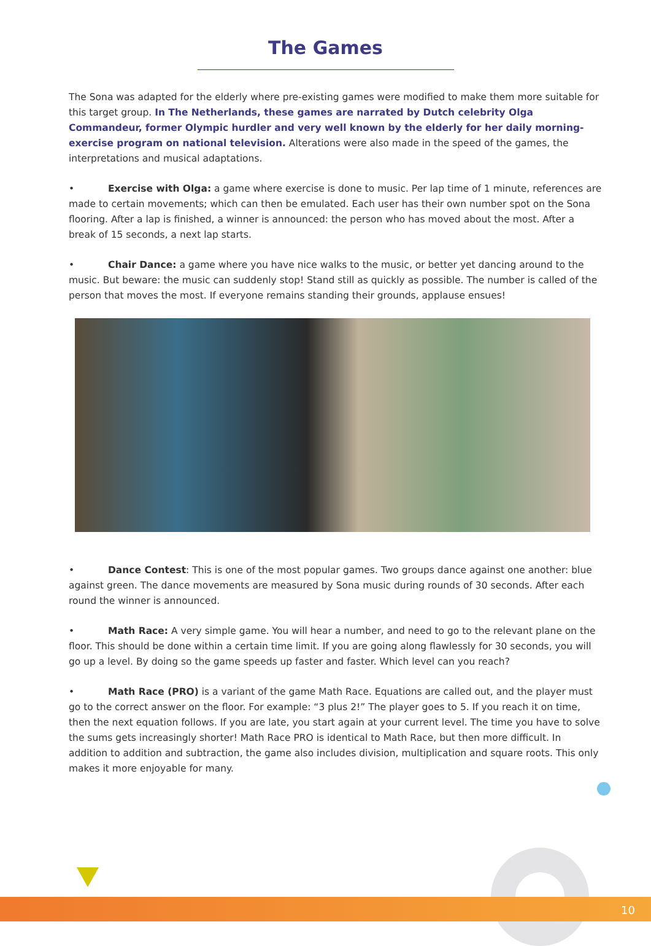The Games
The Sona was adapted for the elderly where pre-existing games were modified to make them more suitable for this target group. In The Netherlands, these games are narrated by Dutch celebrity Olga Commandeur, former Olympic hurdler and very well known by the elderly for her daily morning-exercise program on national television. Alterations were also made in the speed of the games, the interpretations and musical adaptations.
• Exercise with Olga: a game where exercise is done to music. Per lap time of 1 minute, references are made to certain movements; which can then be emulated. Each user has their own number spot on the Sona flooring. After a lap is finished, a winner is announced: the person who has moved about the most. After a break of 15 seconds, a next lap starts.
• Chair Dance: a game where you have nice walks to the music, or better yet dancing around to the music. But beware: the music can suddenly stop! Stand still as quickly as possible. The number is called of the person that moves the most. If everyone remains standing their grounds, applause ensues!
• Dance Contest: This is one of the most popular games. Two groups dance against one another: blue against green. The dance movements are measured by Sona music during rounds of 30 seconds. After each round the winner is announced.
• Math Race: A very simple game. You will hear a number, and need to go to the relevant plane on the floor. This should be done within a certain time limit. If you are going along flawlessly for 30 seconds, you will go up a level. By doing so the game speeds up faster and faster. Which level can you reach?
• Math Race (PRO) is a variant of the game Math Race. Equations are called out, and the player must go to the correct answer on the floor. For example: “3 plus 2!” The player goes to 5. If you reach it on time, then the next equation follows. If you are late, you start again at your current level. The time you have to solve the sums gets increasingly shorter! Math Race PRO is identical to Math Race, but then more difficult. In addition to addition and subtraction, the game also includes division, multiplication and square roots. This only makes it more enjoyable for many.
10